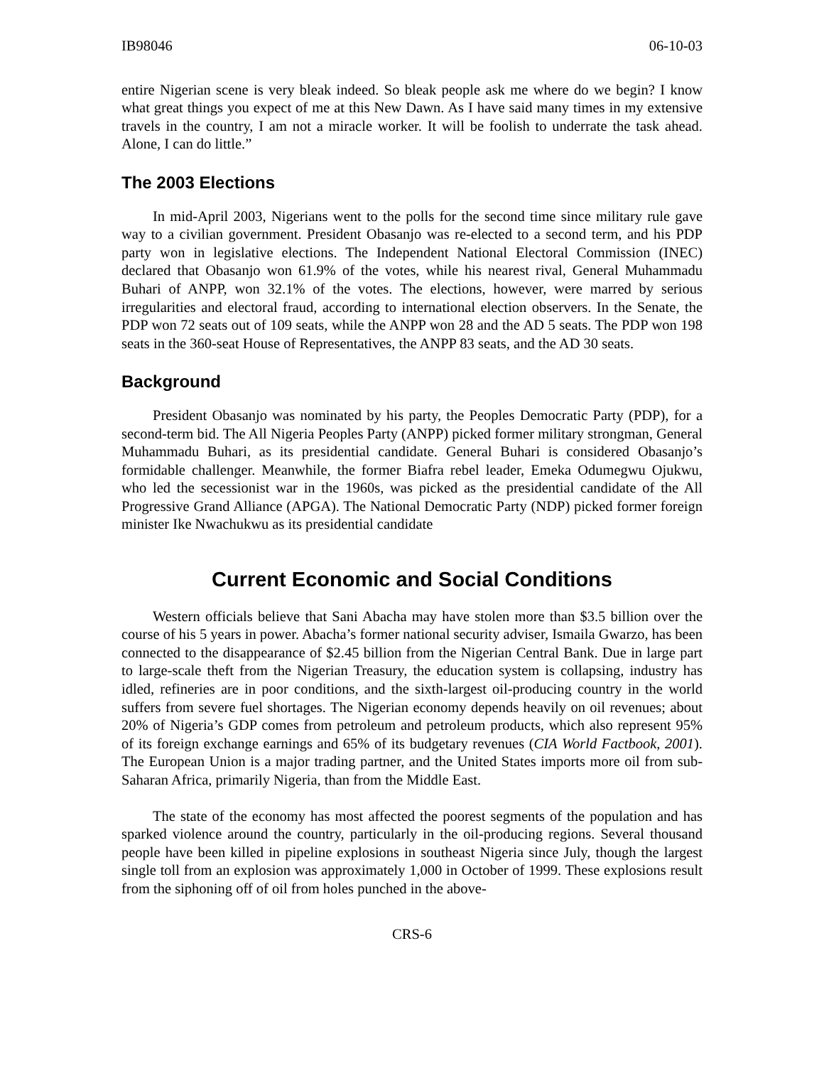IB98046 06-10-03
entire Nigerian scene is very bleak indeed. So bleak people ask me where do we begin? I know what great things you expect of me at this New Dawn. As I have said many times in my extensive travels in the country, I am not a miracle worker. It will be foolish to underrate the task ahead. Alone, I can do little.”
The 2003 Elections
In mid-April 2003, Nigerians went to the polls for the second time since military rule gave way to a civilian government. President Obasanjo was re-elected to a second term, and his PDP party won in legislative elections. The Independent National Electoral Commission (INEC) declared that Obasanjo won 61.9% of the votes, while his nearest rival, General Muhammadu Buhari of ANPP, won 32.1% of the votes. The elections, however, were marred by serious irregularities and electoral fraud, according to international election observers. In the Senate, the PDP won 72 seats out of 109 seats, while the ANPP won 28 and the AD 5 seats. The PDP won 198 seats in the 360-seat House of Representatives, the ANPP 83 seats, and the AD 30 seats.
Background
President Obasanjo was nominated by his party, the Peoples Democratic Party (PDP), for a second-term bid. The All Nigeria Peoples Party (ANPP) picked former military strongman, General Muhammadu Buhari, as its presidential candidate. General Buhari is considered Obasanjo’s formidable challenger. Meanwhile, the former Biafra rebel leader, Emeka Odumegwu Ojukwu, who led the secessionist war in the 1960s, was picked as the presidential candidate of the All Progressive Grand Alliance (APGA). The National Democratic Party (NDP) picked former foreign minister Ike Nwachukwu as its presidential candidate
Current Economic and Social Conditions
Western officials believe that Sani Abacha may have stolen more than $3.5 billion over the course of his 5 years in power. Abacha’s former national security adviser, Ismaila Gwarzo, has been connected to the disappearance of $2.45 billion from the Nigerian Central Bank. Due in large part to large-scale theft from the Nigerian Treasury, the education system is collapsing, industry has idled, refineries are in poor conditions, and the sixth-largest oil-producing country in the world suffers from severe fuel shortages. The Nigerian economy depends heavily on oil revenues; about 20% of Nigeria’s GDP comes from petroleum and petroleum products, which also represent 95% of its foreign exchange earnings and 65% of its budgetary revenues (CIA World Factbook, 2001). The European Union is a major trading partner, and the United States imports more oil from sub-Saharan Africa, primarily Nigeria, than from the Middle East.
The state of the economy has most affected the poorest segments of the population and has sparked violence around the country, particularly in the oil-producing regions. Several thousand people have been killed in pipeline explosions in southeast Nigeria since July, though the largest single toll from an explosion was approximately 1,000 in October of 1999. These explosions result from the siphoning off of oil from holes punched in the above-
CRS-6